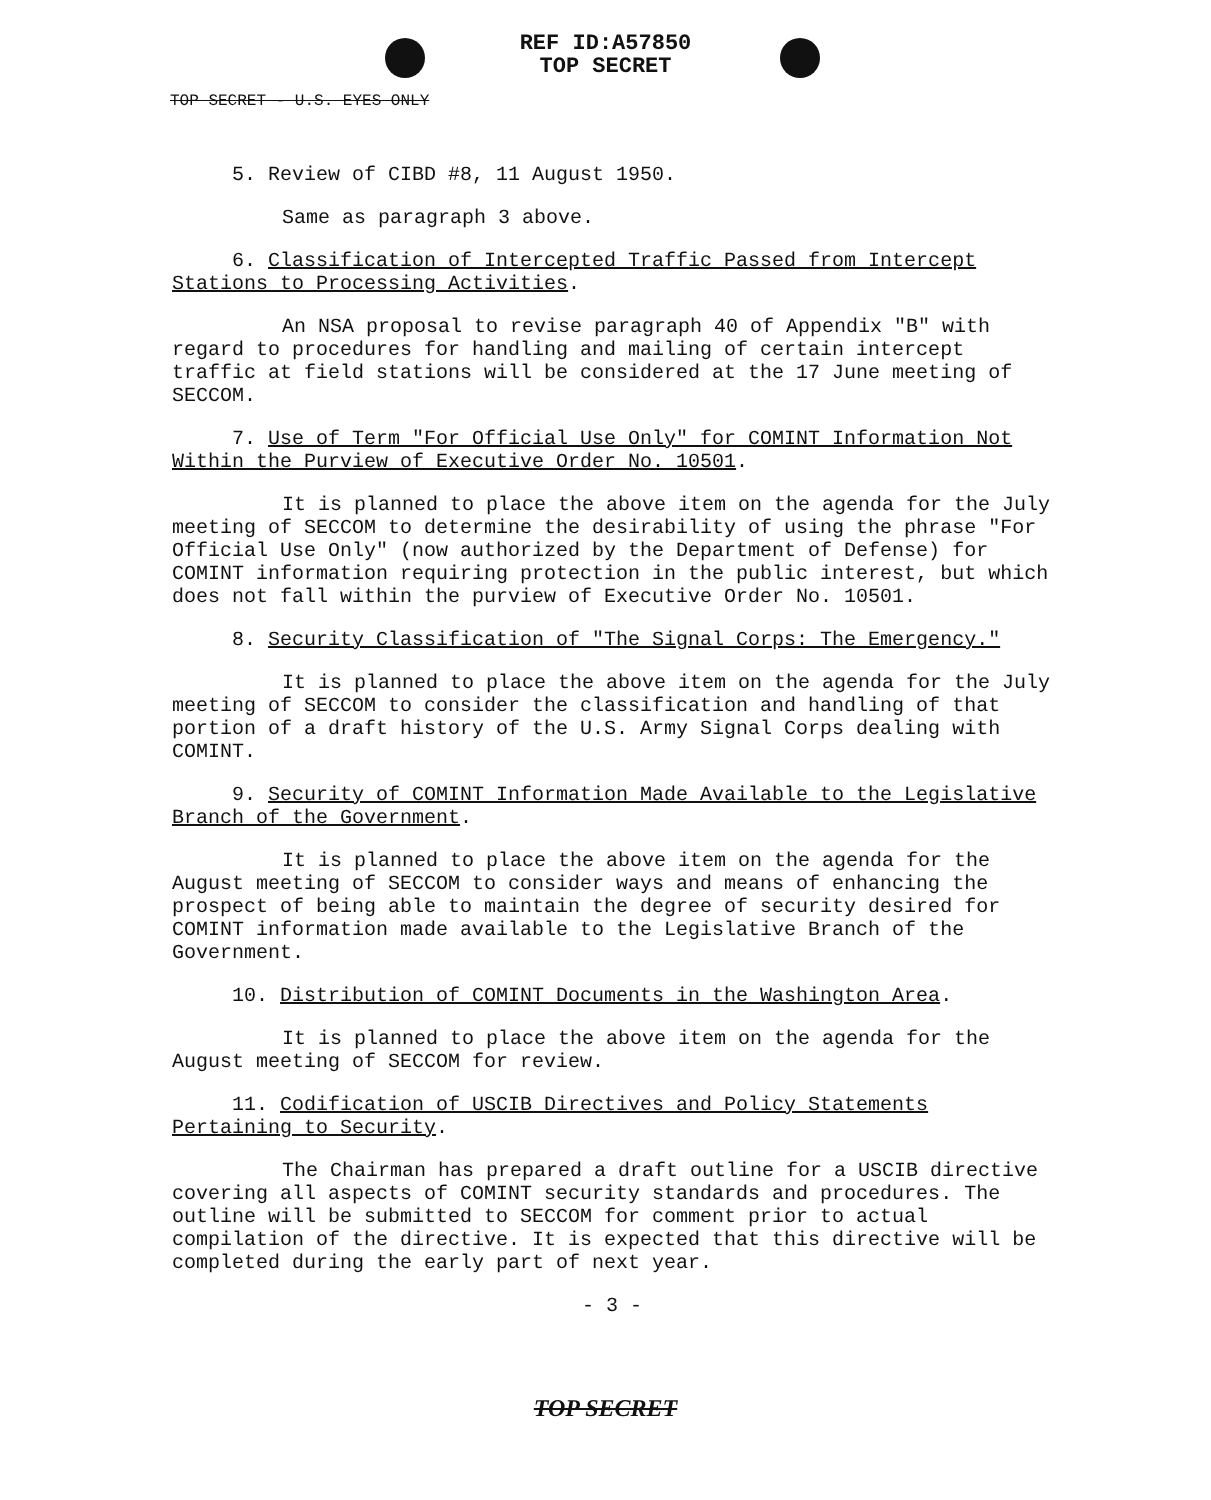REF ID:A57850
TOP SECRET
TOP SECRET - U.S. EYES ONLY
5. Review of CIBD #8, 11 August 1950.
Same as paragraph 3 above.
6. Classification of Intercepted Traffic Passed from Intercept Stations to Processing Activities.
An NSA proposal to revise paragraph 40 of Appendix "B" with regard to procedures for handling and mailing of certain intercept traffic at field stations will be considered at the 17 June meeting of SECCOM.
7. Use of Term "For Official Use Only" for COMINT Information Not Within the Purview of Executive Order No. 10501.
It is planned to place the above item on the agenda for the July meeting of SECCOM to determine the desirability of using the phrase "For Official Use Only" (now authorized by the Department of Defense) for COMINT information requiring protection in the public interest, but which does not fall within the purview of Executive Order No. 10501.
8. Security Classification of "The Signal Corps: The Emergency."
It is planned to place the above item on the agenda for the July meeting of SECCOM to consider the classification and handling of that portion of a draft history of the U.S. Army Signal Corps dealing with COMINT.
9. Security of COMINT Information Made Available to the Legislative Branch of the Government.
It is planned to place the above item on the agenda for the August meeting of SECCOM to consider ways and means of enhancing the prospect of being able to maintain the degree of security desired for COMINT information made available to the Legislative Branch of the Government.
10. Distribution of COMINT Documents in the Washington Area.
It is planned to place the above item on the agenda for the August meeting of SECCOM for review.
11. Codification of USCIB Directives and Policy Statements Pertaining to Security.
The Chairman has prepared a draft outline for a USCIB directive covering all aspects of COMINT security standards and procedures. The outline will be submitted to SECCOM for comment prior to actual compilation of the directive. It is expected that this directive will be completed during the early part of next year.
- 3 -
TOP SECRET